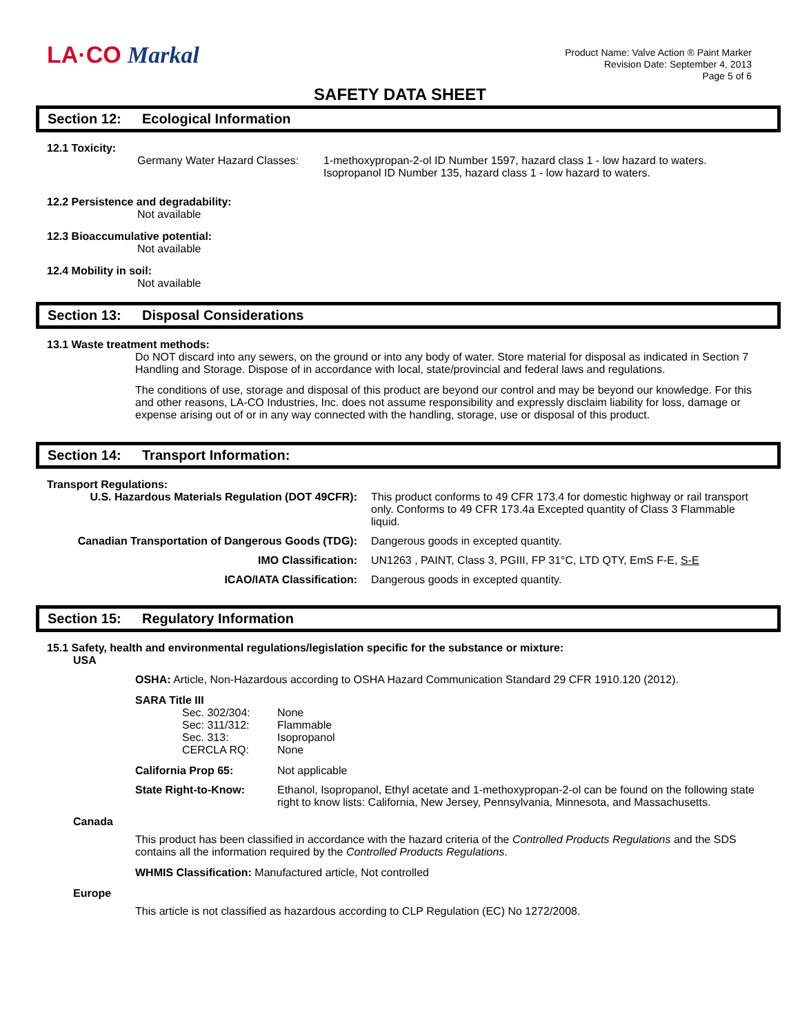LA·CO Markal
Product Name: Valve Action ® Paint Marker
Revision Date: September 4, 2013
Page 5 of 6
SAFETY DATA SHEET
Section 12: Ecological Information
12.1 Toxicity:
| Germany Water Hazard Classes: | 1-methoxypropan-2-ol ID Number 1597, hazard class 1 - low hazard to waters. Isopropanol ID Number 135, hazard class 1 - low hazard to waters. |
12.2 Persistence and degradability:
Not available
12.3 Bioaccumulative potential:
Not available
12.4 Mobility in soil:
Not available
Section 13: Disposal Considerations
13.1 Waste treatment methods:
Do NOT discard into any sewers, on the ground or into any body of water. Store material for disposal as indicated in Section 7 Handling and Storage. Dispose of in accordance with local, state/provincial and federal laws and regulations.
The conditions of use, storage and disposal of this product are beyond our control and may be beyond our knowledge. For this and other reasons, LA-CO Industries, Inc. does not assume responsibility and expressly disclaim liability for loss, damage or expense arising out of or in any way connected with the handling, storage, use or disposal of this product.
Section 14: Transport Information:
Transport Regulations:
| U.S. Hazardous Materials Regulation (DOT 49CFR): | This product conforms to 49 CFR 173.4 for domestic highway or rail transport only. Conforms to 49 CFR 173.4a Excepted quantity of Class 3 Flammable liquid. |
| Canadian Transportation of Dangerous Goods (TDG): | Dangerous goods in excepted quantity. |
| IMO Classification: | UN1263 , PAINT, Class 3, PGIII, FP 31°C, LTD QTY, EmS F-E, S-E |
| ICAO/IATA Classification: | Dangerous goods in excepted quantity. |
Section 15: Regulatory Information
15.1 Safety, health and environmental regulations/legislation specific for the substance or mixture:
USA
OSHA: Article, Non-Hazardous according to OSHA Hazard Communication Standard 29 CFR 1910.120 (2012).
SARA Title III
| Sec. 302/304: | None |
| Sec: 311/312: | Flammable |
| Sec. 313: | Isopropanol |
| CERCLA RQ: | None |
| California Prop 65: | Not applicable |
| State Right-to-Know: | Ethanol, Isopropanol, Ethyl acetate and 1-methoxypropan-2-ol can be found on the following state right to know lists: California, New Jersey, Pennsylvania, Minnesota, and Massachusetts. |
Canada
This product has been classified in accordance with the hazard criteria of the Controlled Products Regulations and the SDS contains all the information required by the Controlled Products Regulations.
WHMIS Classification: Manufactured article, Not controlled
Europe
This article is not classified as hazardous according to CLP Regulation (EC) No 1272/2008.